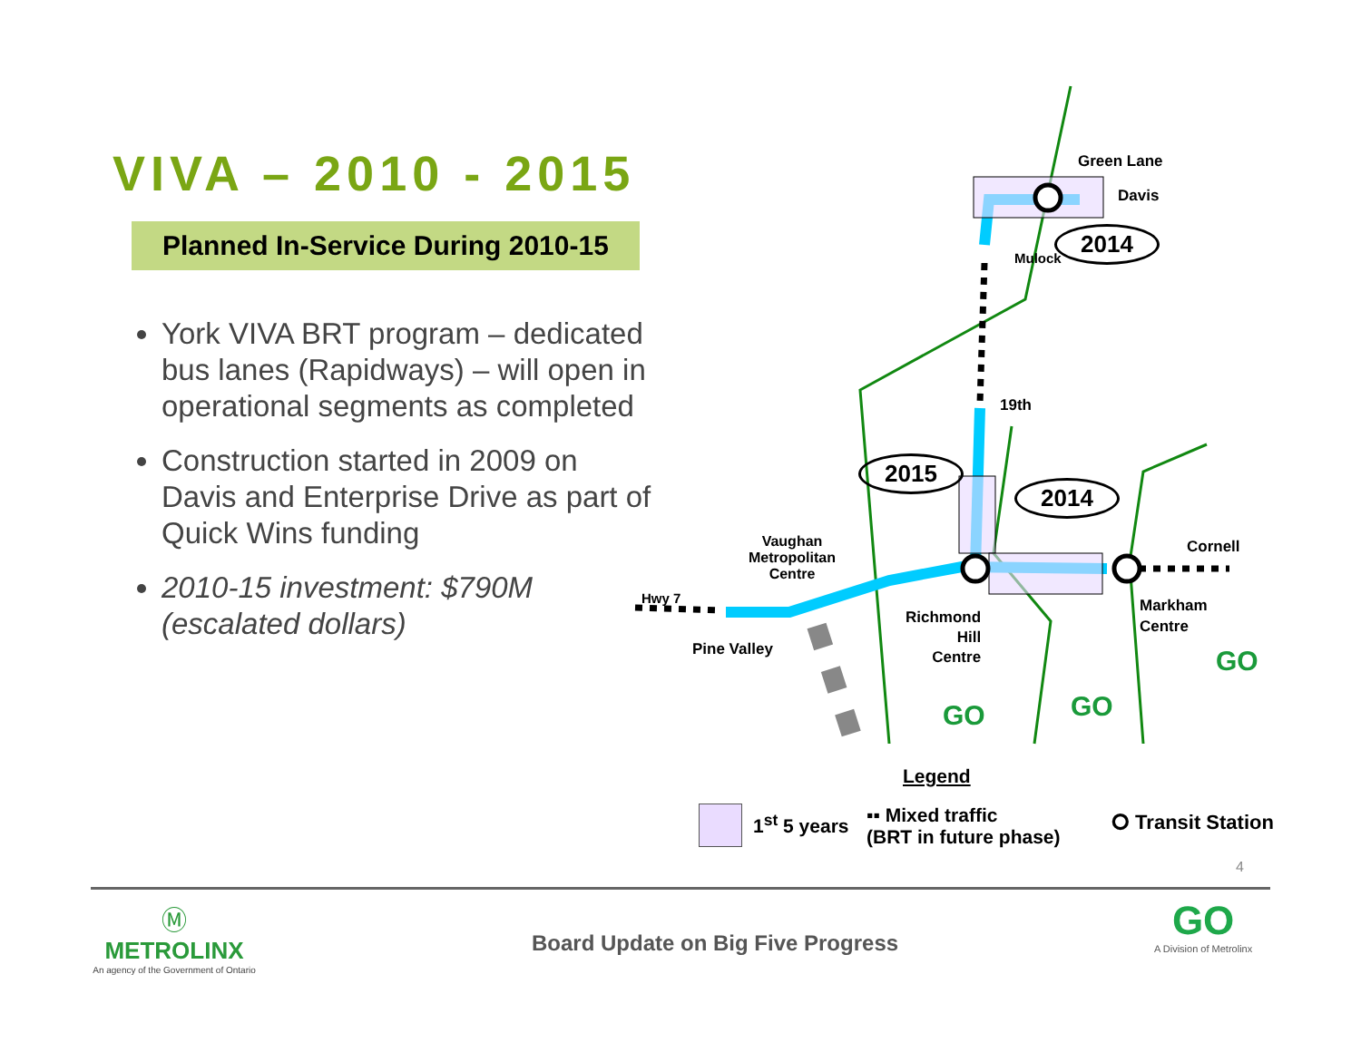VIVA – 2010 - 2015
Planned In-Service During 2010-15
York VIVA BRT program – dedicated bus lanes (Rapidways) – will open in operational segments as completed
Construction started in 2009 on Davis and Enterprise Drive as part of Quick Wins funding
2010-15 investment: $790M (escalated dollars)
Green Lane
Davis
Mulock
2014
19th
2015
2014
Vaughan
Metropolitan
Centre
Cornell
Hwy 7
Richmond
Hill
Centre
Markham
Centre
Pine Valley GO
GO
GO
Legend
1<sup>st</sup> 5 years
▪▪ Mixed traffic
(BRT in future phase)
⭘ Transit Station
4
Ⓜ
METROLINX
An agency of the Government of Ontario
Board Update on Big Five Progress
GO
A Division of Metrolinx